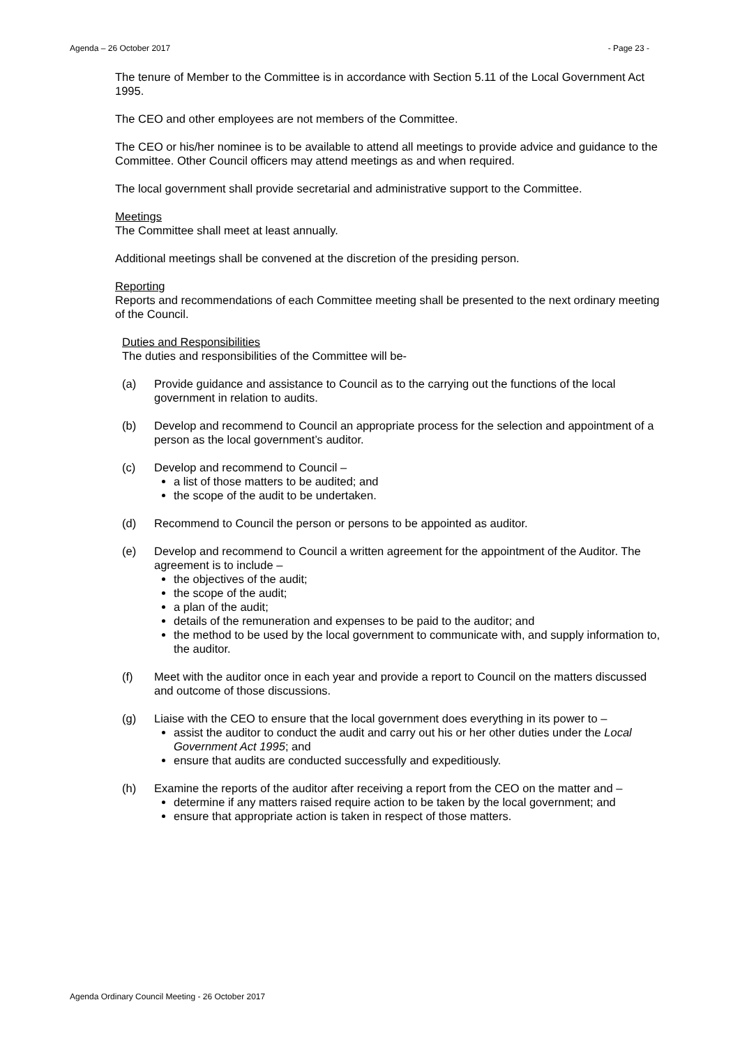Agenda – 26 October 2017 - Page 23 -
The tenure of Member to the Committee is in accordance with Section 5.11 of the Local Government Act 1995.
The CEO and other employees are not members of the Committee.
The CEO or his/her nominee is to be available to attend all meetings to provide advice and guidance to the Committee. Other Council officers may attend meetings as and when required.
The local government shall provide secretarial and administrative support to the Committee.
Meetings
The Committee shall meet at least annually.
Additional meetings shall be convened at the discretion of the presiding person.
Reporting
Reports and recommendations of each Committee meeting shall be presented to the next ordinary meeting of the Council.
Duties and Responsibilities
The duties and responsibilities of the Committee will be-
(a) Provide guidance and assistance to Council as to the carrying out the functions of the local government in relation to audits.
(b) Develop and recommend to Council an appropriate process for the selection and appointment of a person as the local government’s auditor.
(c) Develop and recommend to Council –
a list of those matters to be audited; and
the scope of the audit to be undertaken.
(d) Recommend to Council the person or persons to be appointed as auditor.
(e) Develop and recommend to Council a written agreement for the appointment of the Auditor. The agreement is to include –
the objectives of the audit;
the scope of the audit;
a plan of the audit;
details of the remuneration and expenses to be paid to the auditor; and
the method to be used by the local government to communicate with, and supply information to, the auditor.
(f) Meet with the auditor once in each year and provide a report to Council on the matters discussed and outcome of those discussions.
(g) Liaise with the CEO to ensure that the local government does everything in its power to –
assist the auditor to conduct the audit and carry out his or her other duties under the Local Government Act 1995; and
ensure that audits are conducted successfully and expeditiously.
(h) Examine the reports of the auditor after receiving a report from the CEO on the matter and –
determine if any matters raised require action to be taken by the local government; and
ensure that appropriate action is taken in respect of those matters.
Agenda Ordinary Council Meeting - 26 October 2017